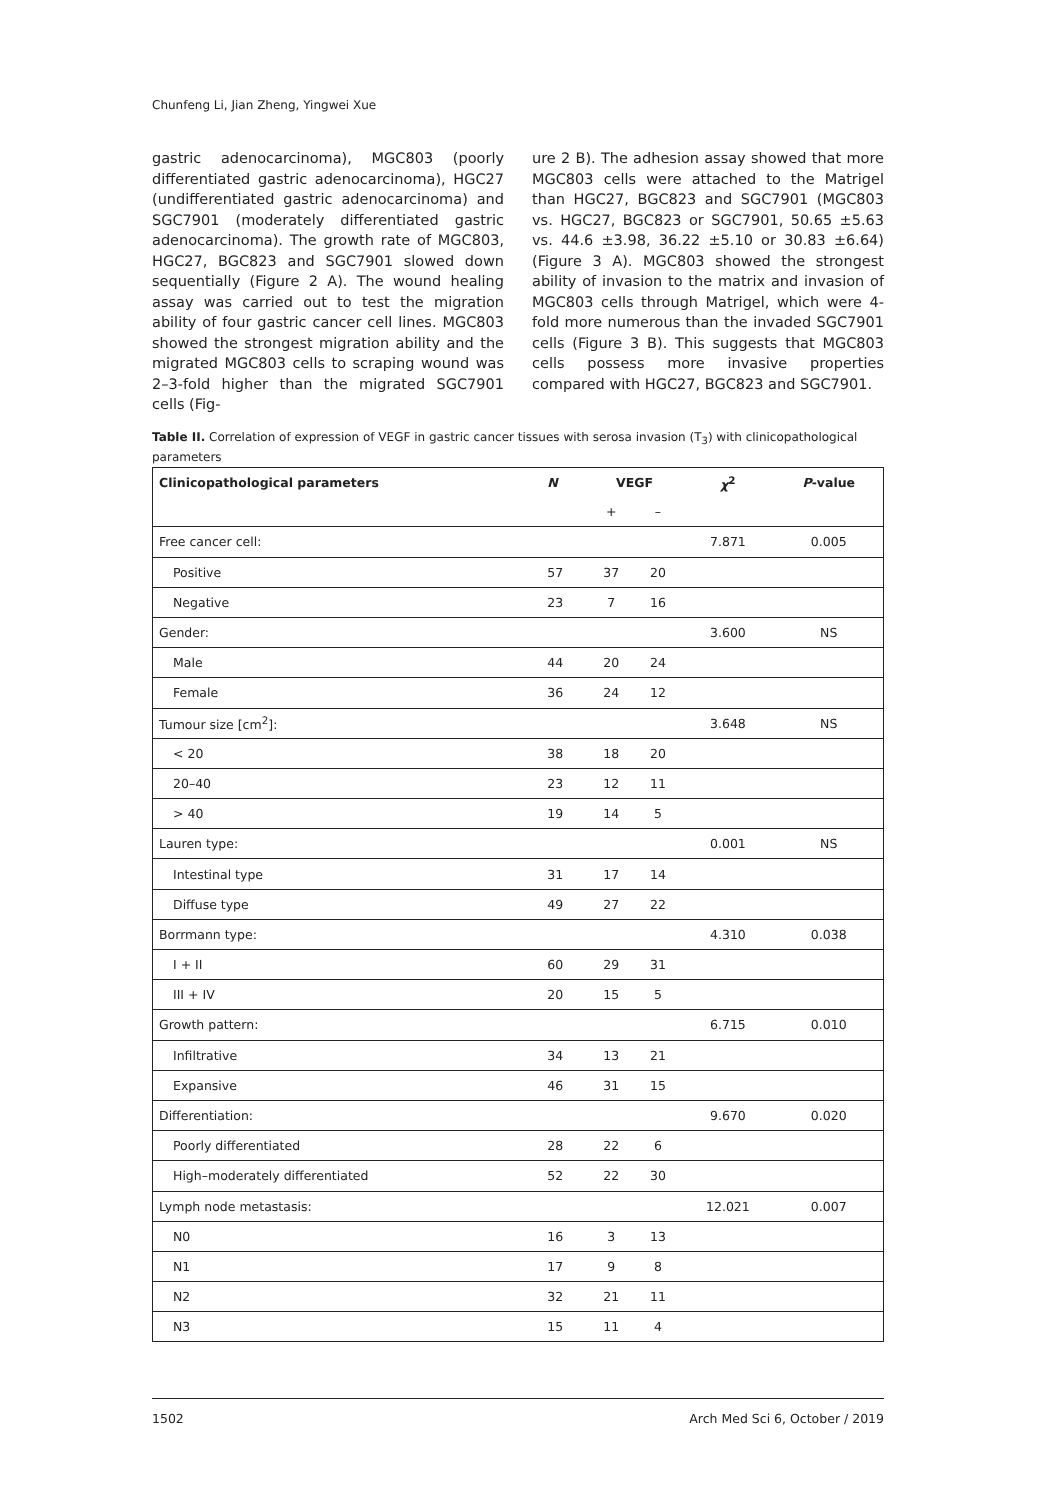Chunfeng Li, Jian Zheng, Yingwei Xue
gastric adenocarcinoma), MGC803 (poorly differentiated gastric adenocarcinoma), HGC27 (undifferentiated gastric adenocarcinoma) and SGC7901 (moderately differentiated gastric adenocarcinoma). The growth rate of MGC803, HGC27, BGC823 and SGC7901 slowed down sequentially (Figure 2 A). The wound healing assay was carried out to test the migration ability of four gastric cancer cell lines. MGC803 showed the strongest migration ability and the migrated MGC803 cells to scraping wound was 2–3-fold higher than the migrated SGC7901 cells (Fig-
ure 2 B). The adhesion assay showed that more MGC803 cells were attached to the Matrigel than HGC27, BGC823 and SGC7901 (MGC803 vs. HGC27, BGC823 or SGC7901, 50.65 ±5.63 vs. 44.6 ±3.98, 36.22 ±5.10 or 30.83 ±6.64) (Figure 3 A). MGC803 showed the strongest ability of invasion to the matrix and invasion of MGC803 cells through Matrigel, which were 4-fold more numerous than the invaded SGC7901 cells (Figure 3 B). This suggests that MGC803 cells possess more invasive properties compared with HGC27, BGC823 and SGC7901.
Table II. Correlation of expression of VEGF in gastric cancer tissues with serosa invasion (T<sub>3</sub>) with clinicopathological parameters
| Clinicopathological parameters | N | VEGF | | χ<sup>2</sup> | P -value |
| --- | --- | --- | --- | --- | --- |
| | | + | – | | |
| Free cancer cell: | | | | 7.871 | 0.005 |
| Positive | 57 | 37 | 20 | | |
| Negative | 23 | 7 | 16 | | |
| Gender: | | | | 3.600 | NS |
| Male | 44 | 20 | 24 | | |
| Female | 36 | 24 | 12 | | |
| Tumour size [cm<sup>2</sup>]: | | | | 3.648 | NS |
| < 20 | 38 | 18 | 20 | | |
| 20–40 | 23 | 12 | 11 | | |
| > 40 | 19 | 14 | 5 | | |
| Lauren type: | | | | 0.001 | NS |
| Intestinal type | 31 | 17 | 14 | | |
| Diffuse type | 49 | 27 | 22 | | |
| Borrmann type: | | | | 4.310 | 0.038 |
| I + II | 60 | 29 | 31 | | |
| III + IV | 20 | 15 | 5 | | |
| Growth pattern: | | | | 6.715 | 0.010 |
| Infiltrative | 34 | 13 | 21 | | |
| Expansive | 46 | 31 | 15 | | |
| Differentiation: | | | | 9.670 | 0.020 |
| Poorly differentiated | 28 | 22 | 6 | | |
| High–moderately differentiated | 52 | 22 | 30 | | |
| Lymph node metastasis: | | | | 12.021 | 0.007 |
| N0 | 16 | 3 | 13 | | |
| N1 | 17 | 9 | 8 | | |
| N2 | 32 | 21 | 11 | | |
| N3 | 15 | 11 | 4 | | |
1502 Arch Med Sci 6, October / 2019